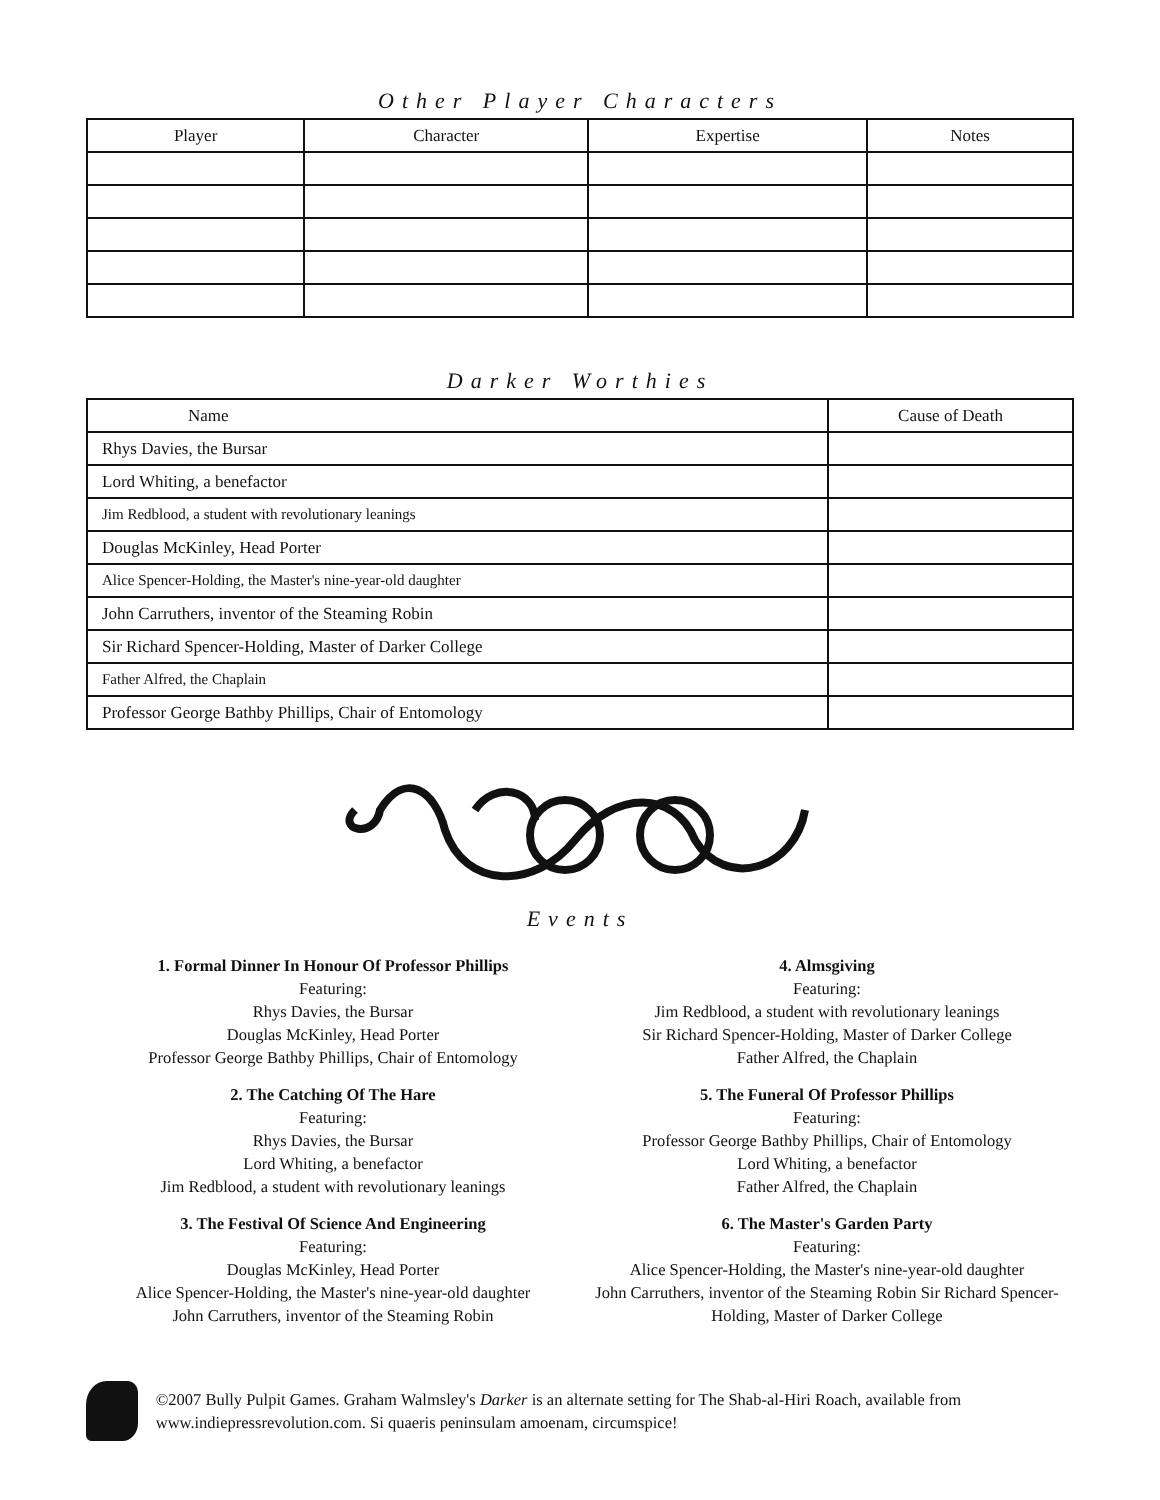Other Player Characters
| Player | Character | Expertise | Notes |
| --- | --- | --- | --- |
Darker Worthies
| Name | Cause of Death |
| --- | --- |
| Rhys Davies, the Bursar | |
| Lord Whiting, a benefactor | |
| Jim Redblood, a student with revolutionary leanings | |
| Douglas McKinley, Head Porter | |
| Alice Spencer-Holding, the Master's nine-year-old daughter | |
| John Carruthers, inventor of the Steaming Robin | |
| Sir Richard Spencer-Holding, Master of Darker College | |
| Father Alfred, the Chaplain | |
| Professor George Bathby Phillips, Chair of Entomology | |
Events
1. Formal Dinner In Honour Of Professor Phillips
Featuring:
Rhys Davies, the Bursar
Douglas McKinley, Head Porter
Professor George Bathby Phillips, Chair of Entomology
2. The Catching Of The Hare
Featuring:
Rhys Davies, the Bursar
Lord Whiting, a benefactor
Jim Redblood, a student with revolutionary leanings
3. The Festival Of Science And Engineering
Featuring:
Douglas McKinley, Head Porter
Alice Spencer-Holding, the Master's nine-year-old daughter
John Carruthers, inventor of the Steaming Robin
4. Almsgiving
Featuring:
Jim Redblood, a student with revolutionary leanings
Sir Richard Spencer-Holding, Master of Darker College
Father Alfred, the Chaplain
5. The Funeral Of Professor Phillips
Featuring:
Professor George Bathby Phillips, Chair of Entomology
Lord Whiting, a benefactor
Father Alfred, the Chaplain
6. The Master's Garden Party
Featuring:
Alice Spencer-Holding, the Master's nine-year-old daughter
John Carruthers, inventor of the Steaming Robin Sir Richard Spencer-Holding, Master of Darker College
©2007 Bully Pulpit Games. Graham Walmsley's Darker is an alternate setting for The Shab-al-Hiri Roach, available from www.indiepressrevolution.com. Si quaeris peninsulam amoenam, circumspice!